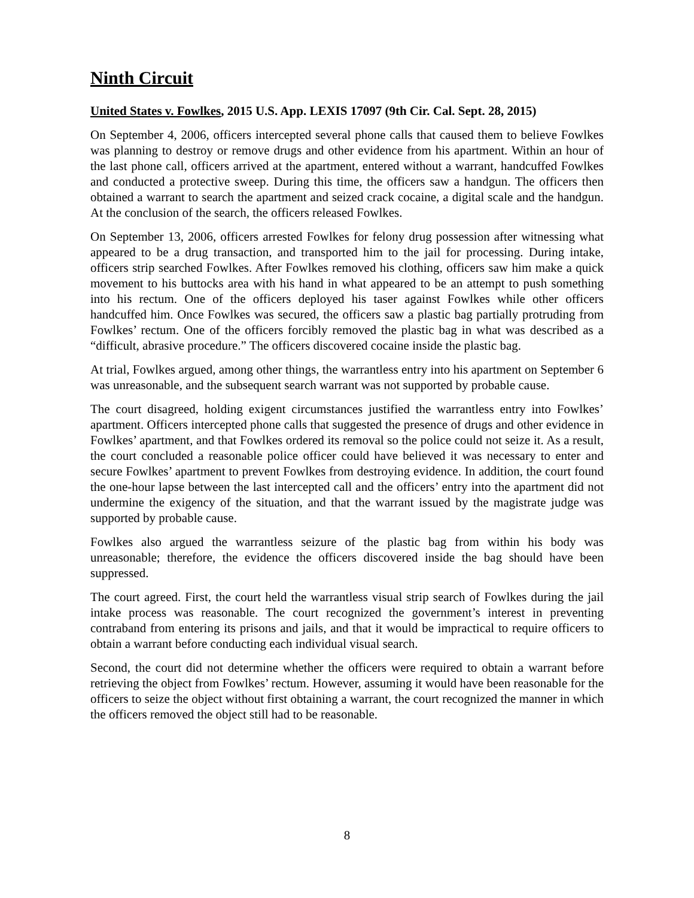Ninth Circuit
United States v. Fowlkes, 2015 U.S. App. LEXIS 17097 (9th Cir. Cal. Sept. 28, 2015)
On September 4, 2006, officers intercepted several phone calls that caused them to believe Fowlkes was planning to destroy or remove drugs and other evidence from his apartment. Within an hour of the last phone call, officers arrived at the apartment, entered without a warrant, handcuffed Fowlkes and conducted a protective sweep. During this time, the officers saw a handgun. The officers then obtained a warrant to search the apartment and seized crack cocaine, a digital scale and the handgun. At the conclusion of the search, the officers released Fowlkes.
On September 13, 2006, officers arrested Fowlkes for felony drug possession after witnessing what appeared to be a drug transaction, and transported him to the jail for processing. During intake, officers strip searched Fowlkes. After Fowlkes removed his clothing, officers saw him make a quick movement to his buttocks area with his hand in what appeared to be an attempt to push something into his rectum. One of the officers deployed his taser against Fowlkes while other officers handcuffed him. Once Fowlkes was secured, the officers saw a plastic bag partially protruding from Fowlkes’ rectum. One of the officers forcibly removed the plastic bag in what was described as a “difficult, abrasive procedure.” The officers discovered cocaine inside the plastic bag.
At trial, Fowlkes argued, among other things, the warrantless entry into his apartment on September 6 was unreasonable, and the subsequent search warrant was not supported by probable cause.
The court disagreed, holding exigent circumstances justified the warrantless entry into Fowlkes’ apartment. Officers intercepted phone calls that suggested the presence of drugs and other evidence in Fowlkes’ apartment, and that Fowlkes ordered its removal so the police could not seize it. As a result, the court concluded a reasonable police officer could have believed it was necessary to enter and secure Fowlkes’ apartment to prevent Fowlkes from destroying evidence. In addition, the court found the one-hour lapse between the last intercepted call and the officers’ entry into the apartment did not undermine the exigency of the situation, and that the warrant issued by the magistrate judge was supported by probable cause.
Fowlkes also argued the warrantless seizure of the plastic bag from within his body was unreasonable; therefore, the evidence the officers discovered inside the bag should have been suppressed.
The court agreed. First, the court held the warrantless visual strip search of Fowlkes during the jail intake process was reasonable. The court recognized the government’s interest in preventing contraband from entering its prisons and jails, and that it would be impractical to require officers to obtain a warrant before conducting each individual visual search.
Second, the court did not determine whether the officers were required to obtain a warrant before retrieving the object from Fowlkes’ rectum. However, assuming it would have been reasonable for the officers to seize the object without first obtaining a warrant, the court recognized the manner in which the officers removed the object still had to be reasonable.
8